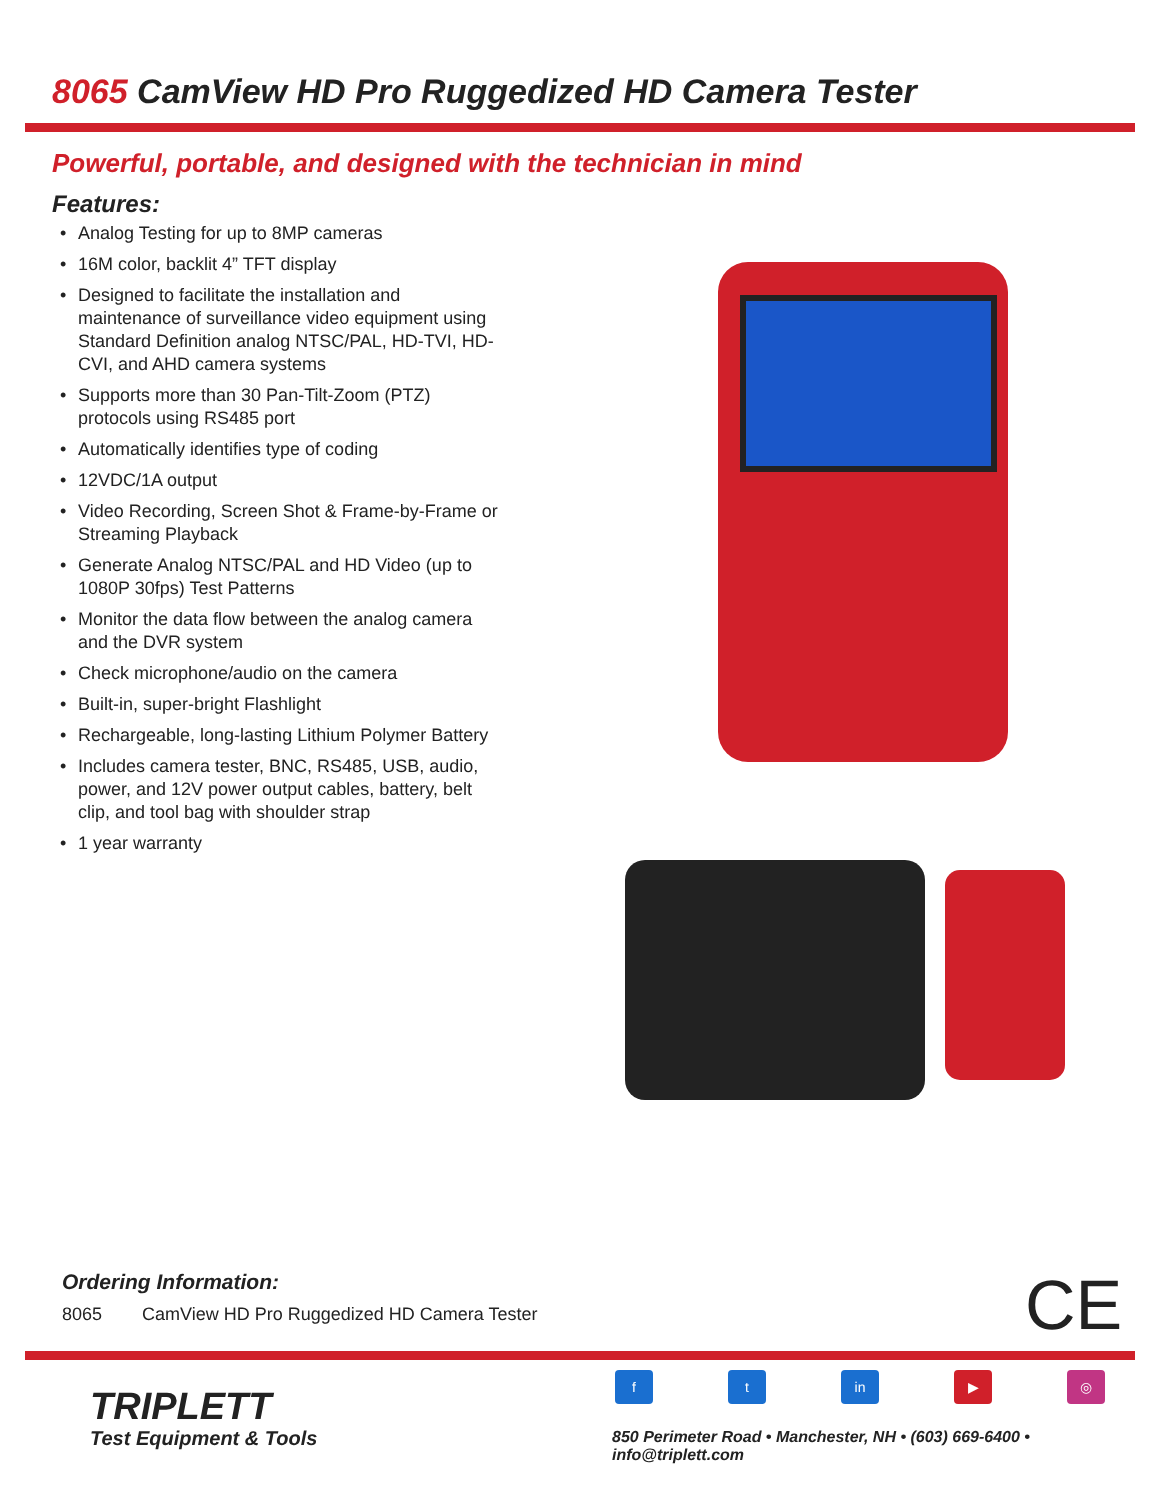8065 CamView HD Pro Ruggedized HD Camera Tester
Powerful, portable, and designed with the technician in mind
Features:
• Analog Testing for up to 8MP cameras
• 16M color, backlit 4” TFT display
• Designed to facilitate the installation and maintenance of surveillance video equipment using Standard Definition analog NTSC/PAL, HD-TVI, HD-CVI, and AHD camera systems
• Supports more than 30 Pan-Tilt-Zoom (PTZ) protocols using RS485 port
• Automatically identifies type of coding
• 12VDC/1A output
• Video Recording, Screen Shot & Frame-by-Frame or Streaming Playback
• Generate Analog NTSC/PAL and HD Video (up to 1080P 30fps) Test Patterns
• Monitor the data flow between the analog camera and the DVR system
• Check microphone/audio on the camera
• Built-in, super-bright Flashlight
• Rechargeable, long-lasting Lithium Polymer Battery
• Includes camera tester, BNC, RS485, USB, audio, power, and 12V power output cables, battery, belt clip, and tool bag with shoulder strap
• 1 year warranty
Ordering Information:
8065 CamView HD Pro Ruggedized HD Camera Tester
CE
TRIPLETT
Test Equipment & Tools
f t in ▶ ◎
850 Perimeter Road • Manchester, NH • (603) 669-6400 • info@triplett.com